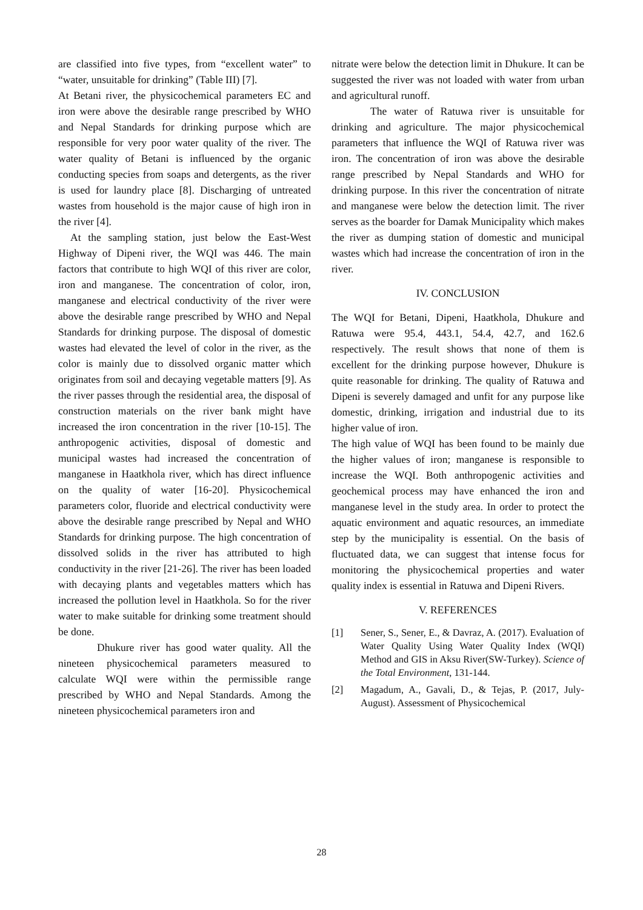are classified into five types, from “excellent water” to “water, unsuitable for drinking” (Table III) [7].
At Betani river, the physicochemical parameters EC and iron were above the desirable range prescribed by WHO and Nepal Standards for drinking purpose which are responsible for very poor water quality of the river. The water quality of Betani is influenced by the organic conducting species from soaps and detergents, as the river is used for laundry place [8]. Discharging of untreated wastes from household is the major cause of high iron in the river [4].
At the sampling station, just below the East-West Highway of Dipeni river, the WQI was 446. The main factors that contribute to high WQI of this river are color, iron and manganese. The concentration of color, iron, manganese and electrical conductivity of the river were above the desirable range prescribed by WHO and Nepal Standards for drinking purpose. The disposal of domestic wastes had elevated the level of color in the river, as the color is mainly due to dissolved organic matter which originates from soil and decaying vegetable matters [9]. As the river passes through the residential area, the disposal of construction materials on the river bank might have increased the iron concentration in the river [10-15]. The anthropogenic activities, disposal of domestic and municipal wastes had increased the concentration of manganese in Haatkhola river, which has direct influence on the quality of water [16-20]. Physicochemical parameters color, fluoride and electrical conductivity were above the desirable range prescribed by Nepal and WHO Standards for drinking purpose. The high concentration of dissolved solids in the river has attributed to high conductivity in the river [21-26]. The river has been loaded with decaying plants and vegetables matters which has increased the pollution level in Haatkhola. So for the river water to make suitable for drinking some treatment should be done.
Dhukure river has good water quality. All the nineteen physicochemical parameters measured to calculate WQI were within the permissible range prescribed by WHO and Nepal Standards. Among the nineteen physicochemical parameters iron and
nitrate were below the detection limit in Dhukure. It can be suggested the river was not loaded with water from urban and agricultural runoff.
The water of Ratuwa river is unsuitable for drinking and agriculture. The major physicochemical parameters that influence the WQI of Ratuwa river was iron. The concentration of iron was above the desirable range prescribed by Nepal Standards and WHO for drinking purpose. In this river the concentration of nitrate and manganese were below the detection limit. The river serves as the boarder for Damak Municipality which makes the river as dumping station of domestic and municipal wastes which had increase the concentration of iron in the river.
IV. CONCLUSION
The WQI for Betani, Dipeni, Haatkhola, Dhukure and Ratuwa were 95.4, 443.1, 54.4, 42.7, and 162.6 respectively. The result shows that none of them is excellent for the drinking purpose however, Dhukure is quite reasonable for drinking. The quality of Ratuwa and Dipeni is severely damaged and unfit for any purpose like domestic, drinking, irrigation and industrial due to its higher value of iron.
The high value of WQI has been found to be mainly due the higher values of iron; manganese is responsible to increase the WQI. Both anthropogenic activities and geochemical process may have enhanced the iron and manganese level in the study area. In order to protect the aquatic environment and aquatic resources, an immediate step by the municipality is essential. On the basis of fluctuated data, we can suggest that intense focus for monitoring the physicochemical properties and water quality index is essential in Ratuwa and Dipeni Rivers.
V. REFERENCES
[1] Sener, S., Sener, E., & Davraz, A. (2017). Evaluation of Water Quality Using Water Quality Index (WQI) Method and GIS in Aksu River(SW-Turkey). Science of the Total Environment, 131-144.
[2] Magadum, A., Gavali, D., & Tejas, P. (2017, July-August). Assessment of Physicochemical
28